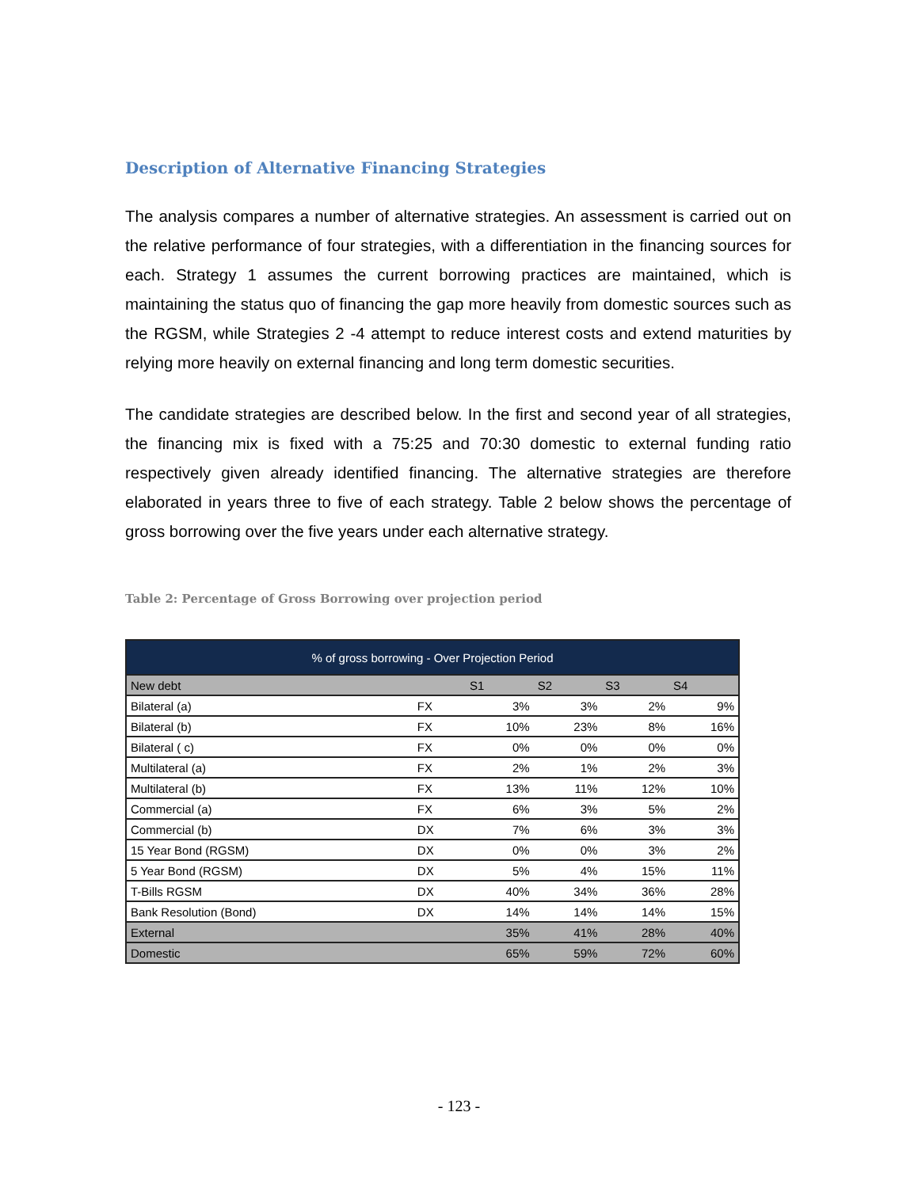Description of Alternative Financing Strategies
The analysis compares a number of alternative strategies. An assessment is carried out on the relative performance of four strategies, with a differentiation in the financing sources for each. Strategy 1 assumes the current borrowing practices are maintained, which is maintaining the status quo of financing the gap more heavily from domestic sources such as the RGSM, while Strategies 2 -4 attempt to reduce interest costs and extend maturities by relying more heavily on external financing and long term domestic securities.
The candidate strategies are described below. In the first and second year of all strategies, the financing mix is fixed with a 75:25 and 70:30 domestic to external funding ratio respectively given already identified financing. The alternative strategies are therefore elaborated in years three to five of each strategy. Table 2 below shows the percentage of gross borrowing over the five years under each alternative strategy.
Table 2: Percentage of Gross Borrowing over projection period
| % of gross borrowing - Over Projection Period | | | | | |
| --- | --- | --- | --- | --- | --- |
| New debt | | S1 | S2 | S3 | S4 |
| Bilateral (a) | FX | 3% | 3% | 2% | 9% |
| Bilateral (b) | FX | 10% | 23% | 8% | 16% |
| Bilateral ( c) | FX | 0% | 0% | 0% | 0% |
| Multilateral (a) | FX | 2% | 1% | 2% | 3% |
| Multilateral (b) | FX | 13% | 11% | 12% | 10% |
| Commercial (a) | FX | 6% | 3% | 5% | 2% |
| Commercial (b) | DX | 7% | 6% | 3% | 3% |
| 15 Year Bond (RGSM) | DX | 0% | 0% | 3% | 2% |
| 5 Year Bond (RGSM) | DX | 5% | 4% | 15% | 11% |
| T-Bills RGSM | DX | 40% | 34% | 36% | 28% |
| Bank Resolution (Bond) | DX | 14% | 14% | 14% | 15% |
| External | | 35% | 41% | 28% | 40% |
| Domestic | | 65% | 59% | 72% | 60% |
- 123 -